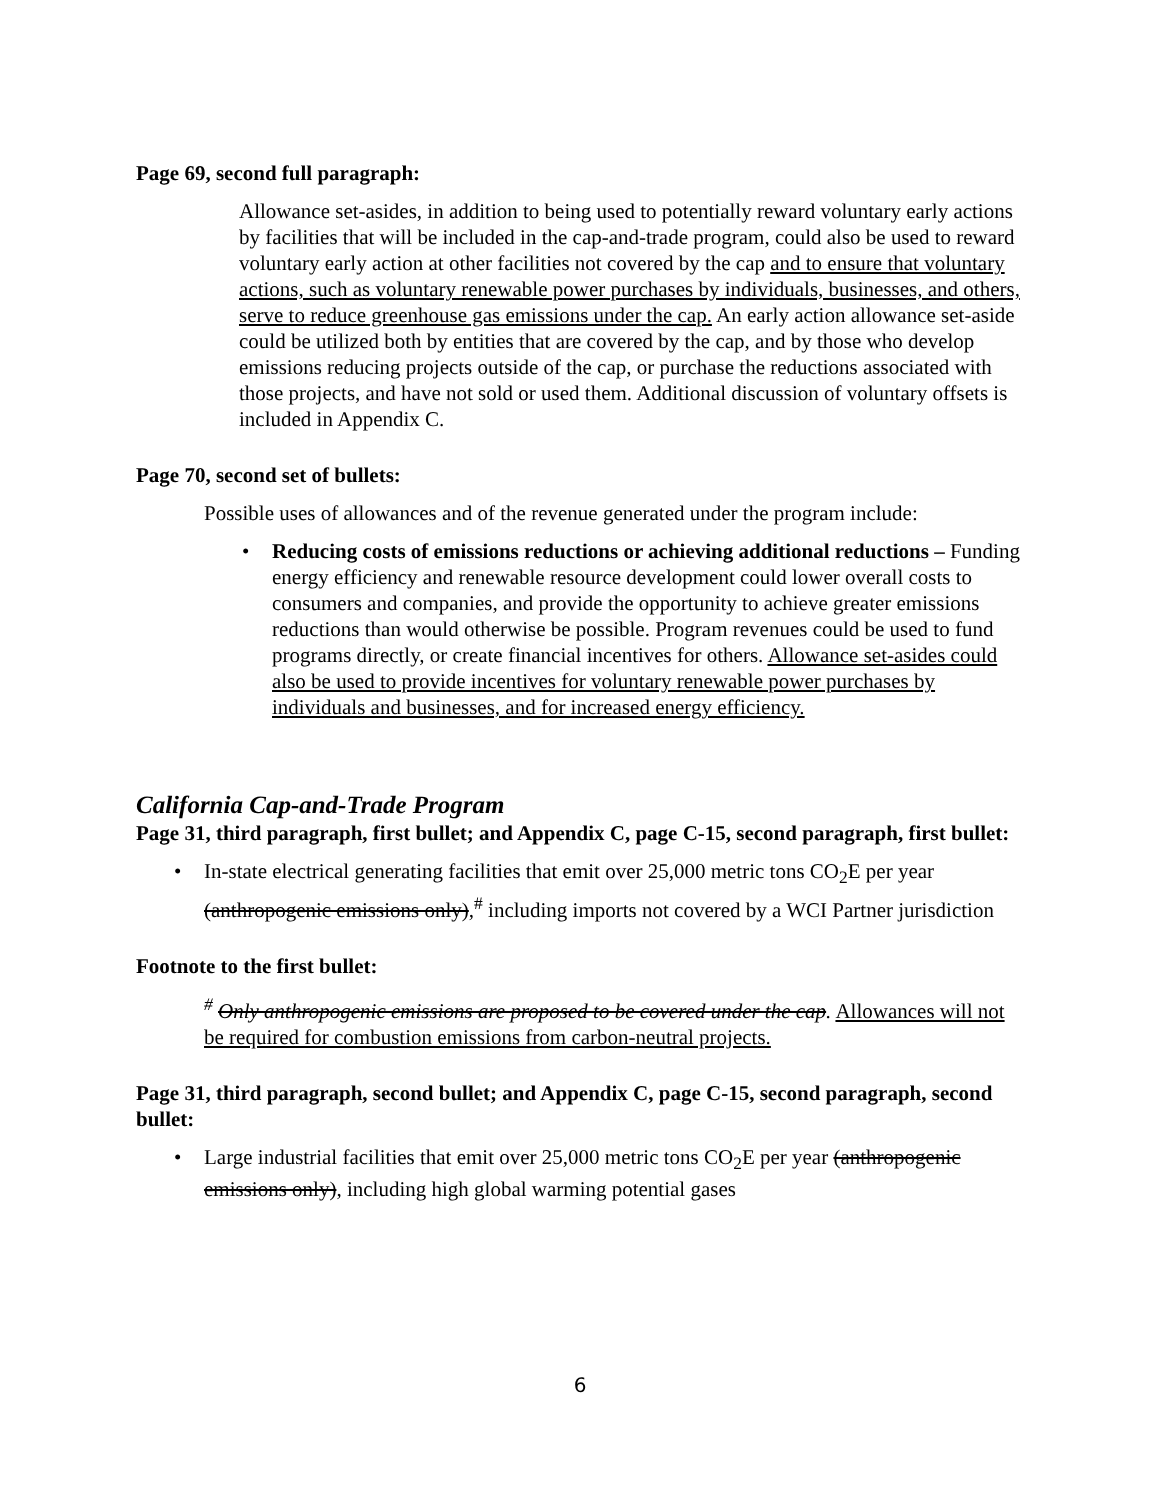Page 69, second full paragraph:
Allowance set-asides, in addition to being used to potentially reward voluntary early actions by facilities that will be included in the cap-and-trade program, could also be used to reward voluntary early action at other facilities not covered by the cap and to ensure that voluntary actions, such as voluntary renewable power purchases by individuals, businesses, and others, serve to reduce greenhouse gas emissions under the cap. An early action allowance set-aside could be utilized both by entities that are covered by the cap, and by those who develop emissions reducing projects outside of the cap, or purchase the reductions associated with those projects, and have not sold or used them. Additional discussion of voluntary offsets is included in Appendix C.
Page 70, second set of bullets:
Possible uses of allowances and of the revenue generated under the program include:
• Reducing costs of emissions reductions or achieving additional reductions – Funding energy efficiency and renewable resource development could lower overall costs to consumers and companies, and provide the opportunity to achieve greater emissions reductions than would otherwise be possible. Program revenues could be used to fund programs directly, or create financial incentives for others. Allowance set-asides could also be used to provide incentives for voluntary renewable power purchases by individuals and businesses, and for increased energy efficiency.
California Cap-and-Trade Program
Page 31, third paragraph, first bullet; and Appendix C, page C-15, second paragraph, first bullet:
• In-state electrical generating facilities that emit over 25,000 metric tons CO<sub>2</sub>E per year (anthropogenic emissions only),<sup>#</sup> including imports not covered by a WCI Partner jurisdiction
Footnote to the first bullet:
<sup>#</sup> Only anthropogenic emissions are proposed to be covered under the cap. Allowances will not be required for combustion emissions from carbon-neutral projects.
Page 31, third paragraph, second bullet; and Appendix C, page C-15, second paragraph, second bullet:
• Large industrial facilities that emit over 25,000 metric tons CO<sub>2</sub>E per year (anthropogenic emissions only), including high global warming potential gases
6